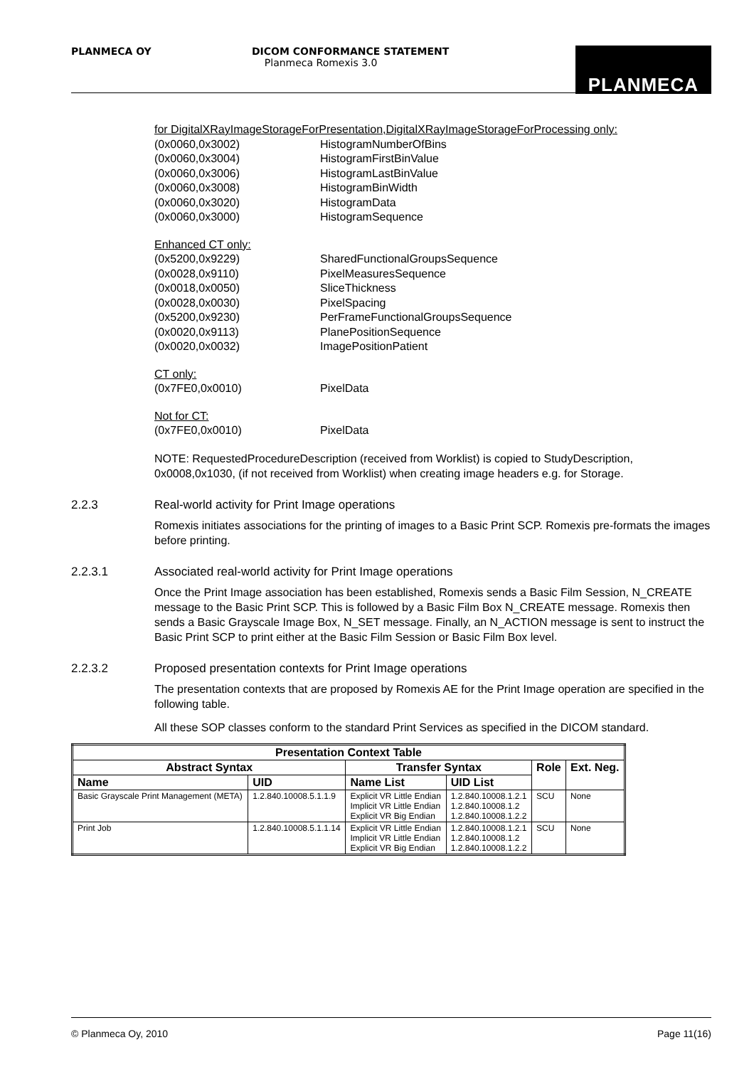PLANMECA OY
DICOM CONFORMANCE STATEMENT
Planmeca Romexis 3.0
PLANMECA
for DigitalXRayImageStorageForPresentation,DigitalXRayImageStorageForProcessing only:
(0x0060,0x3002) HistogramNumberOfBins
(0x0060,0x3004) HistogramFirstBinValue
(0x0060,0x3006) HistogramLastBinValue
(0x0060,0x3008) HistogramBinWidth
(0x0060,0x3020) HistogramData
(0x0060,0x3000) HistogramSequence
Enhanced CT only:
(0x5200,0x9229) SharedFunctionalGroupsSequence
(0x0028,0x9110) PixelMeasuresSequence
(0x0018,0x0050) SliceThickness
(0x0028,0x0030) PixelSpacing
(0x5200,0x9230) PerFrameFunctionalGroupsSequence
(0x0020,0x9113) PlanePositionSequence
(0x0020,0x0032) ImagePositionPatient
CT only:
(0x7FE0,0x0010) PixelData
Not for CT:
(0x7FE0,0x0010) PixelData
NOTE: RequestedProcedureDescription (received from Worklist) is copied to StudyDescription, 0x0008,0x1030, (if not received from Worklist) when creating image headers e.g. for Storage.
2.2.3 Real-world activity for Print Image operations
Romexis initiates associations for the printing of images to a Basic Print SCP. Romexis pre-formats the images before printing.
2.2.3.1 Associated real-world activity for Print Image operations
Once the Print Image association has been established, Romexis sends a Basic Film Session, N_CREATE message to the Basic Print SCP. This is followed by a Basic Film Box N_CREATE message. Romexis then sends a Basic Grayscale Image Box, N_SET message. Finally, an N_ACTION message is sent to instruct the Basic Print SCP to print either at the Basic Film Session or Basic Film Box level.
2.2.3.2 Proposed presentation contexts for Print Image operations
The presentation contexts that are proposed by Romexis AE for the Print Image operation are specified in the following table.
All these SOP classes conform to the standard Print Services as specified in the DICOM standard.
| Presentation Context Table | | | | | |
| --- | --- | --- | --- | --- | --- |
| Abstract Syntax | | Transfer Syntax | | Role | Ext. Neg. |
| Name | UID | Name List | UID List | | |
| Basic Grayscale Print Management (META) | 1.2.840.10008.5.1.1.9 | Explicit VR Little Endian Implicit VR Little Endian Explicit VR Big Endian | 1.2.840.10008.1.2.1 1.2.840.10008.1.2 1.2.840.10008.1.2.2 | SCU | None |
| Print Job | 1.2.840.10008.5.1.1.14 | Explicit VR Little Endian Implicit VR Little Endian Explicit VR Big Endian | 1.2.840.10008.1.2.1 1.2.840.10008.1.2 1.2.840.10008.1.2.2 | SCU | None |
© Planmeca Oy, 2010 Page 11(16)